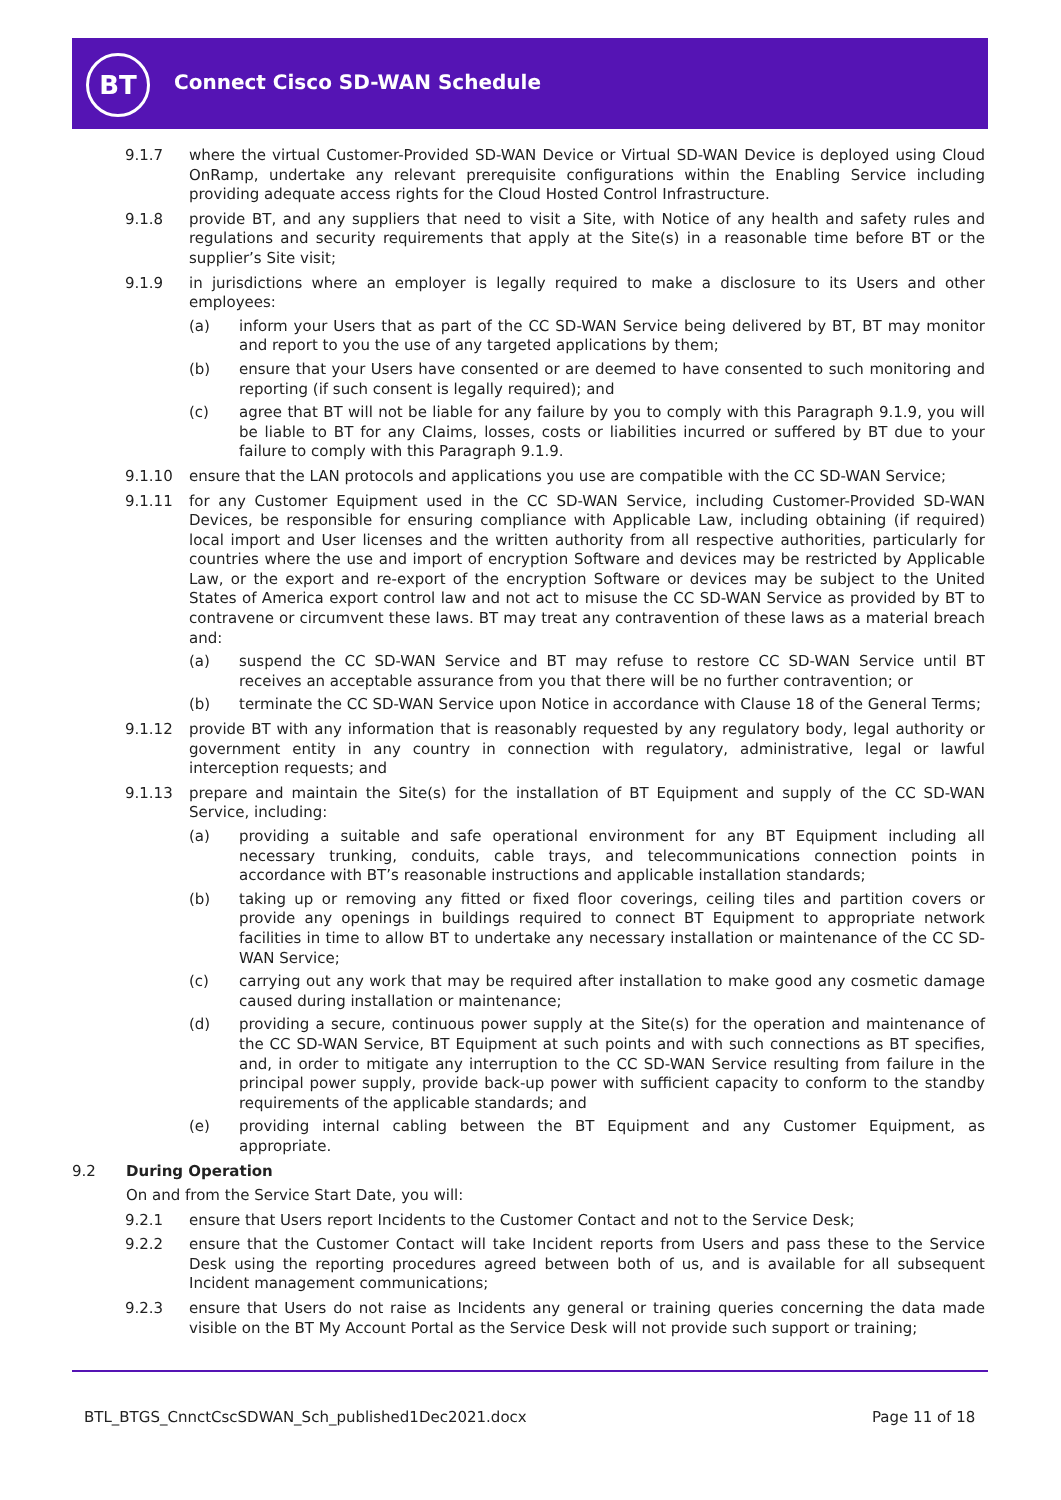BT Connect Cisco SD-WAN Schedule
9.1.7 where the virtual Customer-Provided SD-WAN Device or Virtual SD-WAN Device is deployed using Cloud OnRamp, undertake any relevant prerequisite configurations within the Enabling Service including providing adequate access rights for the Cloud Hosted Control Infrastructure.
9.1.8 provide BT, and any suppliers that need to visit a Site, with Notice of any health and safety rules and regulations and security requirements that apply at the Site(s) in a reasonable time before BT or the supplier’s Site visit;
9.1.9 in jurisdictions where an employer is legally required to make a disclosure to its Users and other employees:
(a) inform your Users that as part of the CC SD-WAN Service being delivered by BT, BT may monitor and report to you the use of any targeted applications by them;
(b) ensure that your Users have consented or are deemed to have consented to such monitoring and reporting (if such consent is legally required); and
(c) agree that BT will not be liable for any failure by you to comply with this Paragraph 9.1.9, you will be liable to BT for any Claims, losses, costs or liabilities incurred or suffered by BT due to your failure to comply with this Paragraph 9.1.9.
9.1.10 ensure that the LAN protocols and applications you use are compatible with the CC SD-WAN Service;
9.1.11 for any Customer Equipment used in the CC SD-WAN Service, including Customer-Provided SD-WAN Devices, be responsible for ensuring compliance with Applicable Law, including obtaining (if required) local import and User licenses and the written authority from all respective authorities, particularly for countries where the use and import of encryption Software and devices may be restricted by Applicable Law, or the export and re-export of the encryption Software or devices may be subject to the United States of America export control law and not act to misuse the CC SD-WAN Service as provided by BT to contravene or circumvent these laws. BT may treat any contravention of these laws as a material breach and:
(a) suspend the CC SD-WAN Service and BT may refuse to restore CC SD-WAN Service until BT receives an acceptable assurance from you that there will be no further contravention; or
(b) terminate the CC SD-WAN Service upon Notice in accordance with Clause 18 of the General Terms;
9.1.12 provide BT with any information that is reasonably requested by any regulatory body, legal authority or government entity in any country in connection with regulatory, administrative, legal or lawful interception requests; and
9.1.13 prepare and maintain the Site(s) for the installation of BT Equipment and supply of the CC SD-WAN Service, including:
(a) providing a suitable and safe operational environment for any BT Equipment including all necessary trunking, conduits, cable trays, and telecommunications connection points in accordance with BT’s reasonable instructions and applicable installation standards;
(b) taking up or removing any fitted or fixed floor coverings, ceiling tiles and partition covers or provide any openings in buildings required to connect BT Equipment to appropriate network facilities in time to allow BT to undertake any necessary installation or maintenance of the CC SD-WAN Service;
(c) carrying out any work that may be required after installation to make good any cosmetic damage caused during installation or maintenance;
(d) providing a secure, continuous power supply at the Site(s) for the operation and maintenance of the CC SD-WAN Service, BT Equipment at such points and with such connections as BT specifies, and, in order to mitigate any interruption to the CC SD-WAN Service resulting from failure in the principal power supply, provide back-up power with sufficient capacity to conform to the standby requirements of the applicable standards; and
(e) providing internal cabling between the BT Equipment and any Customer Equipment, as appropriate.
9.2 During Operation
On and from the Service Start Date, you will:
9.2.1 ensure that Users report Incidents to the Customer Contact and not to the Service Desk;
9.2.2 ensure that the Customer Contact will take Incident reports from Users and pass these to the Service Desk using the reporting procedures agreed between both of us, and is available for all subsequent Incident management communications;
9.2.3 ensure that Users do not raise as Incidents any general or training queries concerning the data made visible on the BT My Account Portal as the Service Desk will not provide such support or training;
BTL_BTGS_CnnctCscSDWAN_Sch_published1Dec2021.docx
Page 11 of 18